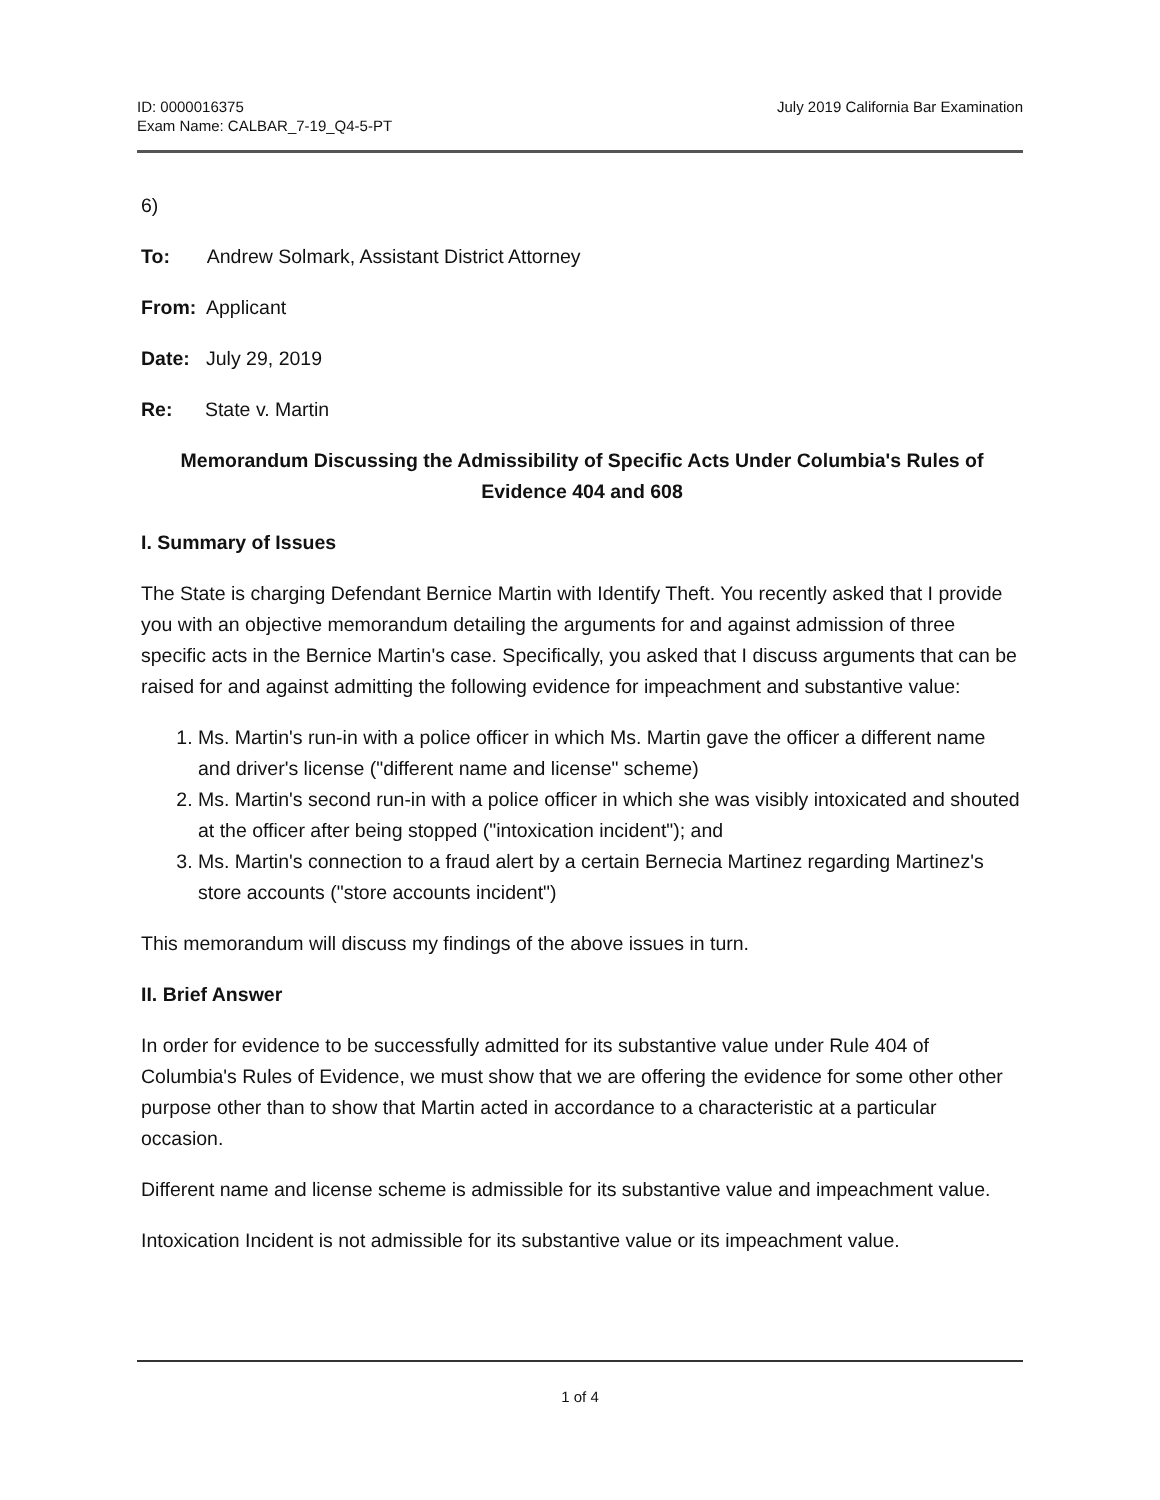ID: 0000016375
Exam Name: CALBAR_7-19_Q4-5-PT
July 2019 California Bar Examination
6)
To: Andrew Solmark, Assistant District Attorney
From: Applicant
Date: July 29, 2019
Re: State v. Martin
Memorandum Discussing the Admissibility of Specific Acts Under Columbia's Rules of Evidence 404 and 608
I. Summary of Issues
The State is charging Defendant Bernice Martin with Identify Theft. You recently asked that I provide you with an objective memorandum detailing the arguments for and against admission of three specific acts in the Bernice Martin's case. Specifically, you asked that I discuss arguments that can be raised for and against admitting the following evidence for impeachment and substantive value:
1. Ms. Martin's run-in with a police officer in which Ms. Martin gave the officer a different name and driver's license ("different name and license" scheme)
2. Ms. Martin's second run-in with a police officer in which she was visibly intoxicated and shouted at the officer after being stopped ("intoxication incident"); and
3. Ms. Martin's connection to a fraud alert by a certain Bernecia Martinez regarding Martinez's store accounts ("store accounts incident")
This memorandum will discuss my findings of the above issues in turn.
II. Brief Answer
In order for evidence to be successfully admitted for its substantive value under Rule 404 of Columbia's Rules of Evidence, we must show that we are offering the evidence for some other other purpose other than to show that Martin acted in accordance to a characteristic at a particular occasion.
Different name and license scheme is admissible for its substantive value and impeachment value.
Intoxication Incident is not admissible for its substantive value or its impeachment value.
1 of 4